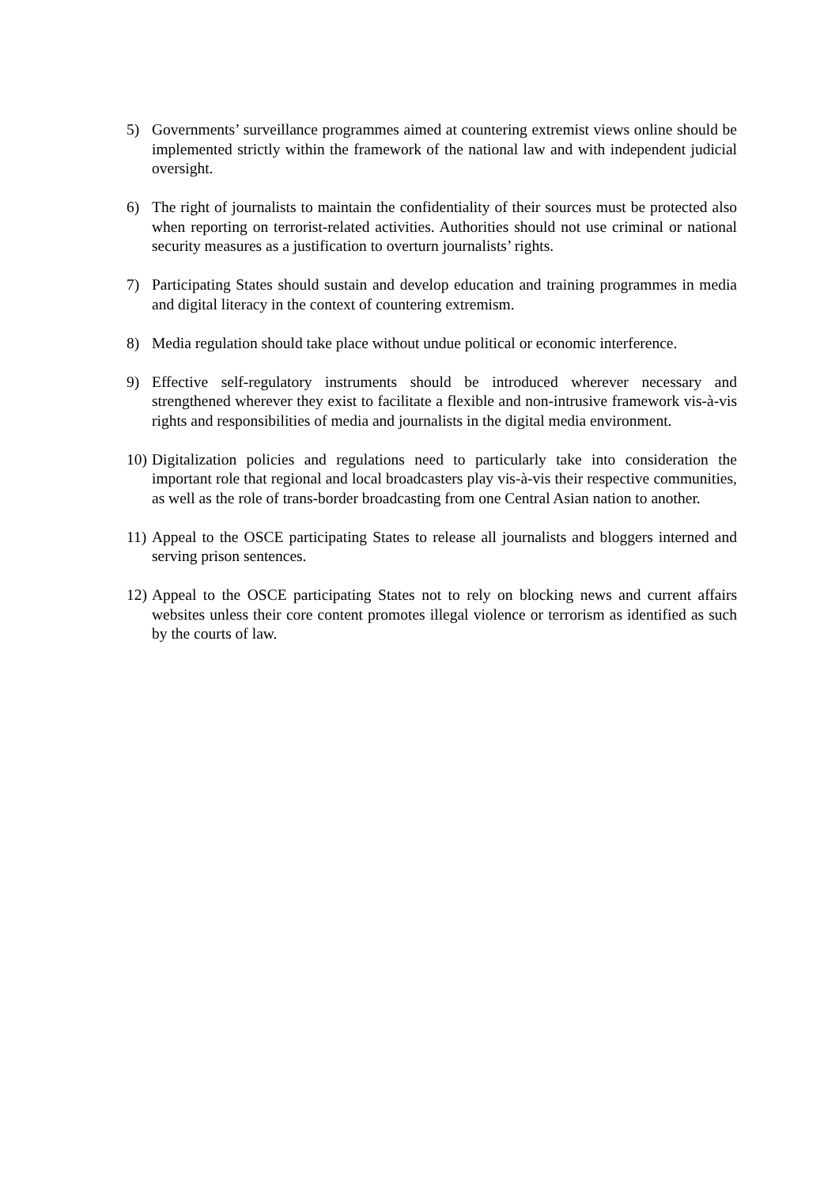5) Governments’ surveillance programmes aimed at countering extremist views online should be implemented strictly within the framework of the national law and with independent judicial oversight.
6) The right of journalists to maintain the confidentiality of their sources must be protected also when reporting on terrorist-related activities. Authorities should not use criminal or national security measures as a justification to overturn journalists’ rights.
7) Participating States should sustain and develop education and training programmes in media and digital literacy in the context of countering extremism.
8) Media regulation should take place without undue political or economic interference.
9) Effective self-regulatory instruments should be introduced wherever necessary and strengthened wherever they exist to facilitate a flexible and non-intrusive framework vis-à-vis rights and responsibilities of media and journalists in the digital media environment.
10)
Digitalization policies and regulations need to particularly take into consideration the important role that regional and local broadcasters play vis-à-vis their respective communities, as well as the role of trans-border broadcasting from one Central Asian nation to another.
11)
Appeal to the OSCE participating States to release all journalists and bloggers interned and serving prison sentences.
12)
Appeal to the OSCE participating States not to rely on blocking news and current affairs websites unless their core content promotes illegal violence or terrorism as identified as such by the courts of law.